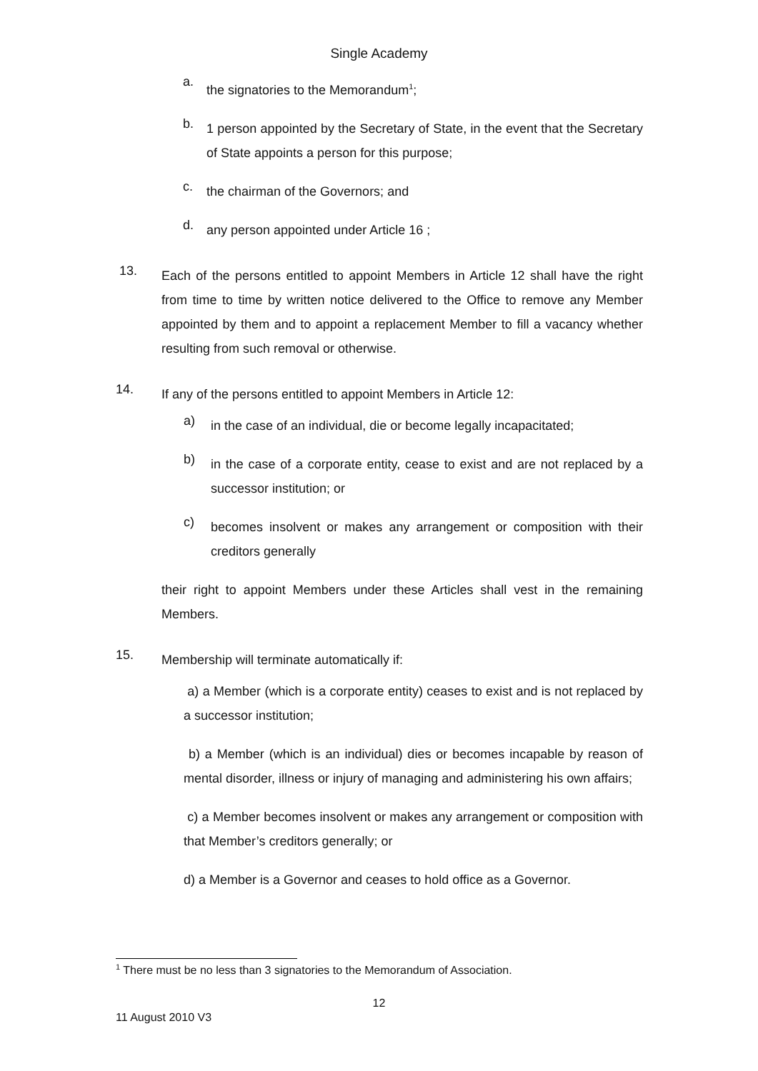Single Academy
a.
the signatories to the Memorandum<sup>1</sup>;
b.
1 person appointed by the Secretary of State, in the event that the Secretary of State appoints a person for this purpose;
c.
the chairman of the Governors; and
d.
any person appointed under Article 16 ;
13.
Each of the persons entitled to appoint Members in Article 12 shall have the right from time to time by written notice delivered to the Office to remove any Member appointed by them and to appoint a replacement Member to fill a vacancy whether resulting from such removal or otherwise.
14.
If any of the persons entitled to appoint Members in Article 12:
a)
in the case of an individual, die or become legally incapacitated;
b)
in the case of a corporate entity, cease to exist and are not replaced by a successor institution; or
c)
becomes insolvent or makes any arrangement or composition with their creditors generally
their right to appoint Members under these Articles shall vest in the remaining Members.
15.
Membership will terminate automatically if:
a) a Member (which is a corporate entity) ceases to exist and is not replaced by a successor institution;
b) a Member (which is an individual) dies or becomes incapable by reason of mental disorder, illness or injury of managing and administering his own affairs;
c) a Member becomes insolvent or makes any arrangement or composition with that Member’s creditors generally; or
d) a Member is a Governor and ceases to hold office as a Governor.
<sup>1</sup> There must be no less than 3 signatories to the Memorandum of Association.
12
11 August 2010 V3